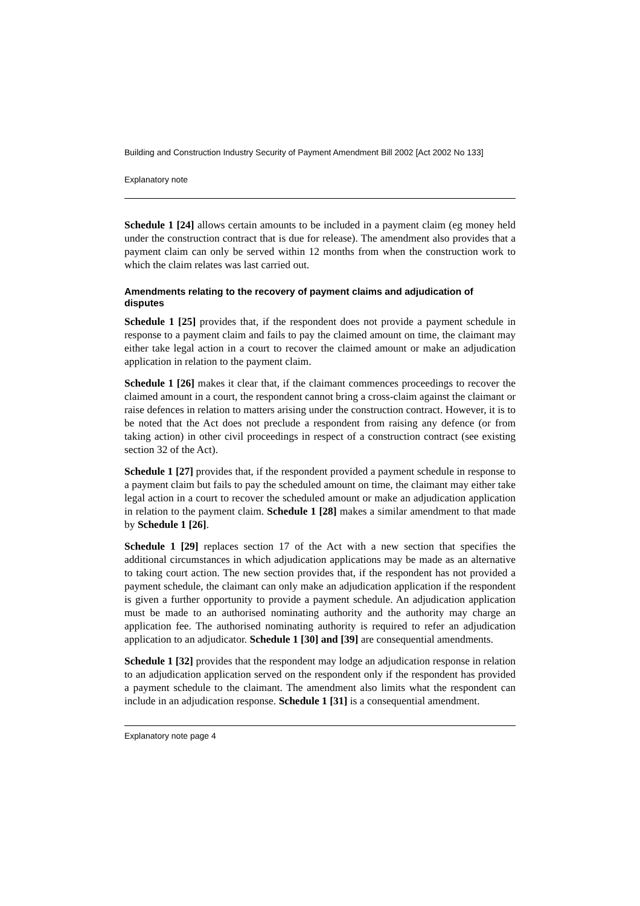Building and Construction Industry Security of Payment Amendment Bill 2002 [Act 2002 No 133]
Explanatory note
Schedule 1 [24] allows certain amounts to be included in a payment claim (eg money held under the construction contract that is due for release). The amendment also provides that a payment claim can only be served within 12 months from when the construction work to which the claim relates was last carried out.
Amendments relating to the recovery of payment claims and adjudication of disputes
Schedule 1 [25] provides that, if the respondent does not provide a payment schedule in response to a payment claim and fails to pay the claimed amount on time, the claimant may either take legal action in a court to recover the claimed amount or make an adjudication application in relation to the payment claim.
Schedule 1 [26] makes it clear that, if the claimant commences proceedings to recover the claimed amount in a court, the respondent cannot bring a cross-claim against the claimant or raise defences in relation to matters arising under the construction contract. However, it is to be noted that the Act does not preclude a respondent from raising any defence (or from taking action) in other civil proceedings in respect of a construction contract (see existing section 32 of the Act).
Schedule 1 [27] provides that, if the respondent provided a payment schedule in response to a payment claim but fails to pay the scheduled amount on time, the claimant may either take legal action in a court to recover the scheduled amount or make an adjudication application in relation to the payment claim. Schedule 1 [28] makes a similar amendment to that made by Schedule 1 [26].
Schedule 1 [29] replaces section 17 of the Act with a new section that specifies the additional circumstances in which adjudication applications may be made as an alternative to taking court action. The new section provides that, if the respondent has not provided a payment schedule, the claimant can only make an adjudication application if the respondent is given a further opportunity to provide a payment schedule. An adjudication application must be made to an authorised nominating authority and the authority may charge an application fee. The authorised nominating authority is required to refer an adjudication application to an adjudicator. Schedule 1 [30] and [39] are consequential amendments.
Schedule 1 [32] provides that the respondent may lodge an adjudication response in relation to an adjudication application served on the respondent only if the respondent has provided a payment schedule to the claimant. The amendment also limits what the respondent can include in an adjudication response. Schedule 1 [31] is a consequential amendment.
Explanatory note page 4